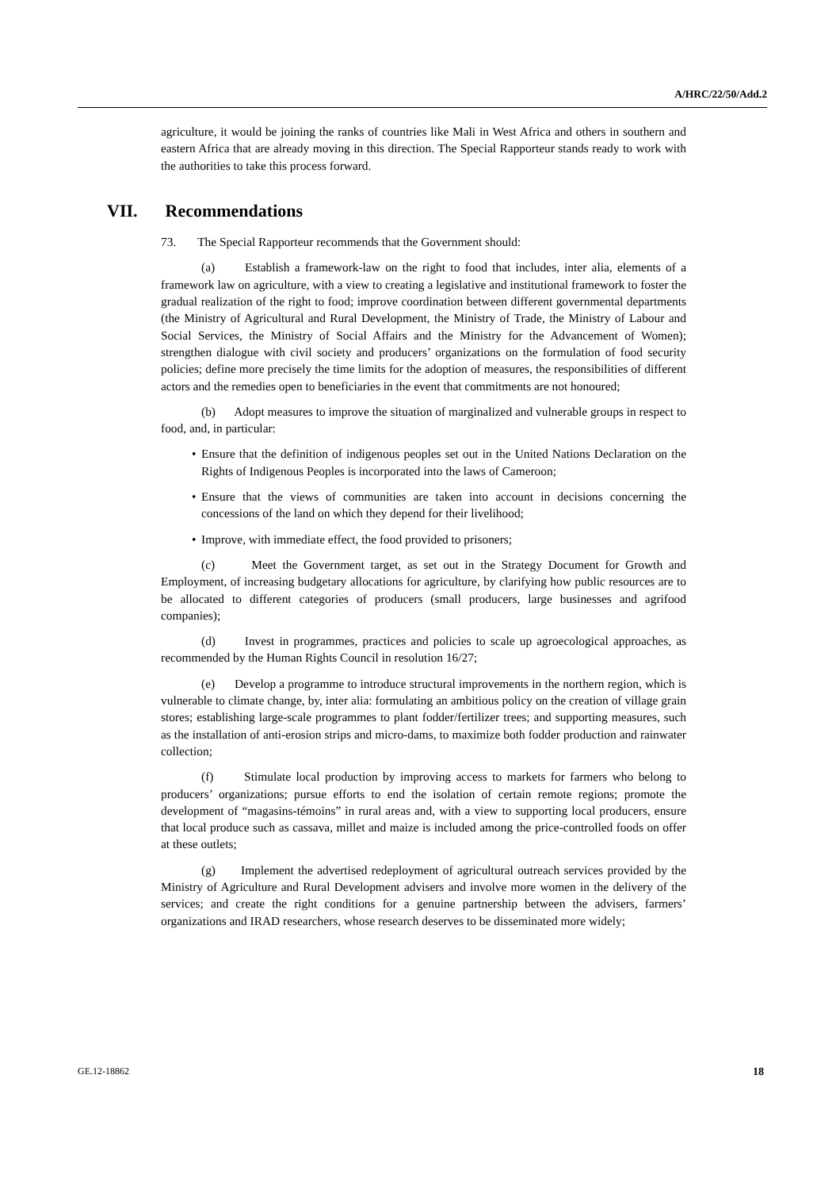A/HRC/22/50/Add.2
agriculture, it would be joining the ranks of countries like Mali in West Africa and others in southern and eastern Africa that are already moving in this direction. The Special Rapporteur stands ready to work with the authorities to take this process forward.
VII. Recommendations
73. The Special Rapporteur recommends that the Government should:
(a) Establish a framework-law on the right to food that includes, inter alia, elements of a framework law on agriculture, with a view to creating a legislative and institutional framework to foster the gradual realization of the right to food; improve coordination between different governmental departments (the Ministry of Agricultural and Rural Development, the Ministry of Trade, the Ministry of Labour and Social Services, the Ministry of Social Affairs and the Ministry for the Advancement of Women); strengthen dialogue with civil society and producers’ organizations on the formulation of food security policies; define more precisely the time limits for the adoption of measures, the responsibilities of different actors and the remedies open to beneficiaries in the event that commitments are not honoured;
(b) Adopt measures to improve the situation of marginalized and vulnerable groups in respect to food, and, in particular:
• Ensure that the definition of indigenous peoples set out in the United Nations Declaration on the Rights of Indigenous Peoples is incorporated into the laws of Cameroon;
• Ensure that the views of communities are taken into account in decisions concerning the concessions of the land on which they depend for their livelihood;
• Improve, with immediate effect, the food provided to prisoners;
(c) Meet the Government target, as set out in the Strategy Document for Growth and Employment, of increasing budgetary allocations for agriculture, by clarifying how public resources are to be allocated to different categories of producers (small producers, large businesses and agrifood companies);
(d) Invest in programmes, practices and policies to scale up agroecological approaches, as recommended by the Human Rights Council in resolution 16/27;
(e) Develop a programme to introduce structural improvements in the northern region, which is vulnerable to climate change, by, inter alia: formulating an ambitious policy on the creation of village grain stores; establishing large-scale programmes to plant fodder/fertilizer trees; and supporting measures, such as the installation of anti-erosion strips and micro-dams, to maximize both fodder production and rainwater collection;
(f) Stimulate local production by improving access to markets for farmers who belong to producers’ organizations; pursue efforts to end the isolation of certain remote regions; promote the development of “magasins-témoins” in rural areas and, with a view to supporting local producers, ensure that local produce such as cassava, millet and maize is included among the price-controlled foods on offer at these outlets;
(g) Implement the advertised redeployment of agricultural outreach services provided by the Ministry of Agriculture and Rural Development advisers and involve more women in the delivery of the services; and create the right conditions for a genuine partnership between the advisers, farmers’ organizations and IRAD researchers, whose research deserves to be disseminated more widely;
GE.12-18862 18